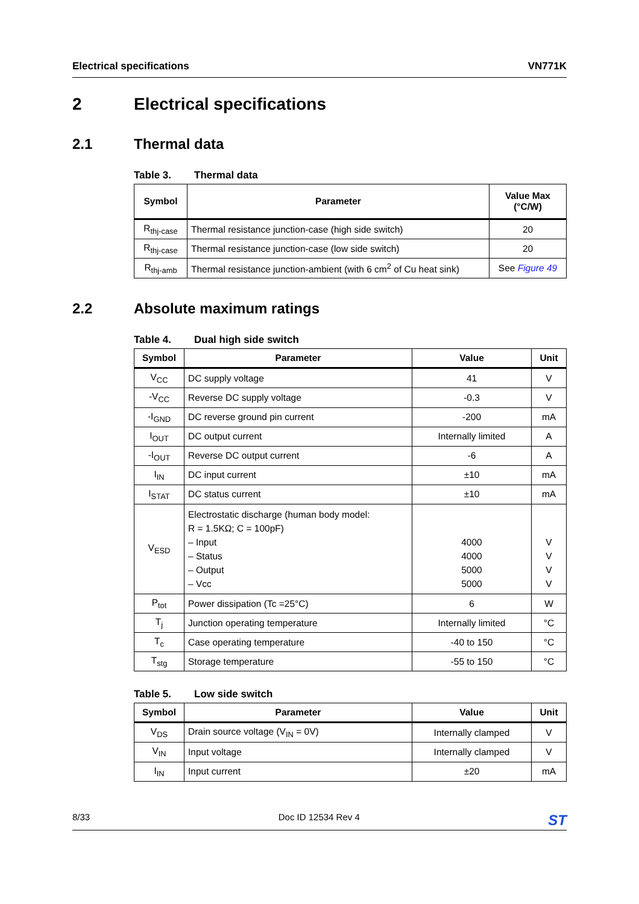Electrical specifications VN771K
2 Electrical specifications
2.1 Thermal data
Table 3. Thermal data
| Symbol | Parameter | Value Max (°C/W) |
| --- | --- | --- |
| R<sub>thj-case</sub> | Thermal resistance junction-case (high side switch) | 20 |
| R<sub>thj-case</sub> | Thermal resistance junction-case (low side switch) | 20 |
| R<sub>thj-amb</sub> | Thermal resistance junction-ambient (with 6 cm<sup>2</sup> of Cu heat sink) | See Figure 49 |
2.2 Absolute maximum ratings
Table 4. Dual high side switch
| Symbol | Parameter | Value | Unit |
| --- | --- | --- | --- |
| V<sub>CC</sub> | DC supply voltage | 41 | V |
| -V<sub>CC</sub> | Reverse DC supply voltage | -0.3 | V |
| -I<sub>GND</sub> | DC reverse ground pin current | -200 | mA |
| I<sub>OUT</sub> | DC output current | Internally limited | A |
| -I<sub>OUT</sub> | Reverse DC output current | -6 | A |
| I<sub>IN</sub> | DC input current | ±10 | mA |
| I<sub>STAT</sub> | DC status current | ±10 | mA |
| V<sub>ESD</sub> | Electrostatic discharge (human body model: R = 1.5KΩ; C = 100pF) – Input – Status – Output – Vcc | 4000 4000 5000 5000 | V V V V |
| P<sub>tot</sub> | Power dissipation (Tc =25°C) | 6 | W |
| T<sub>j</sub> | Junction operating temperature | Internally limited | °C |
| T<sub>c</sub> | Case operating temperature | -40 to 150 | °C |
| T<sub>stg</sub> | Storage temperature | -55 to 150 | °C |
Table 5. Low side switch
| Symbol | Parameter | Value | Unit |
| --- | --- | --- | --- |
| V<sub>DS</sub> | Drain source voltage (V<sub>IN</sub> = 0V) | Internally clamped | V |
| V<sub>IN</sub> | Input voltage | Internally clamped | V |
| I<sub>IN</sub> | Input current | ±20 | mA |
8/33 Doc ID 12534 Rev 4 ST